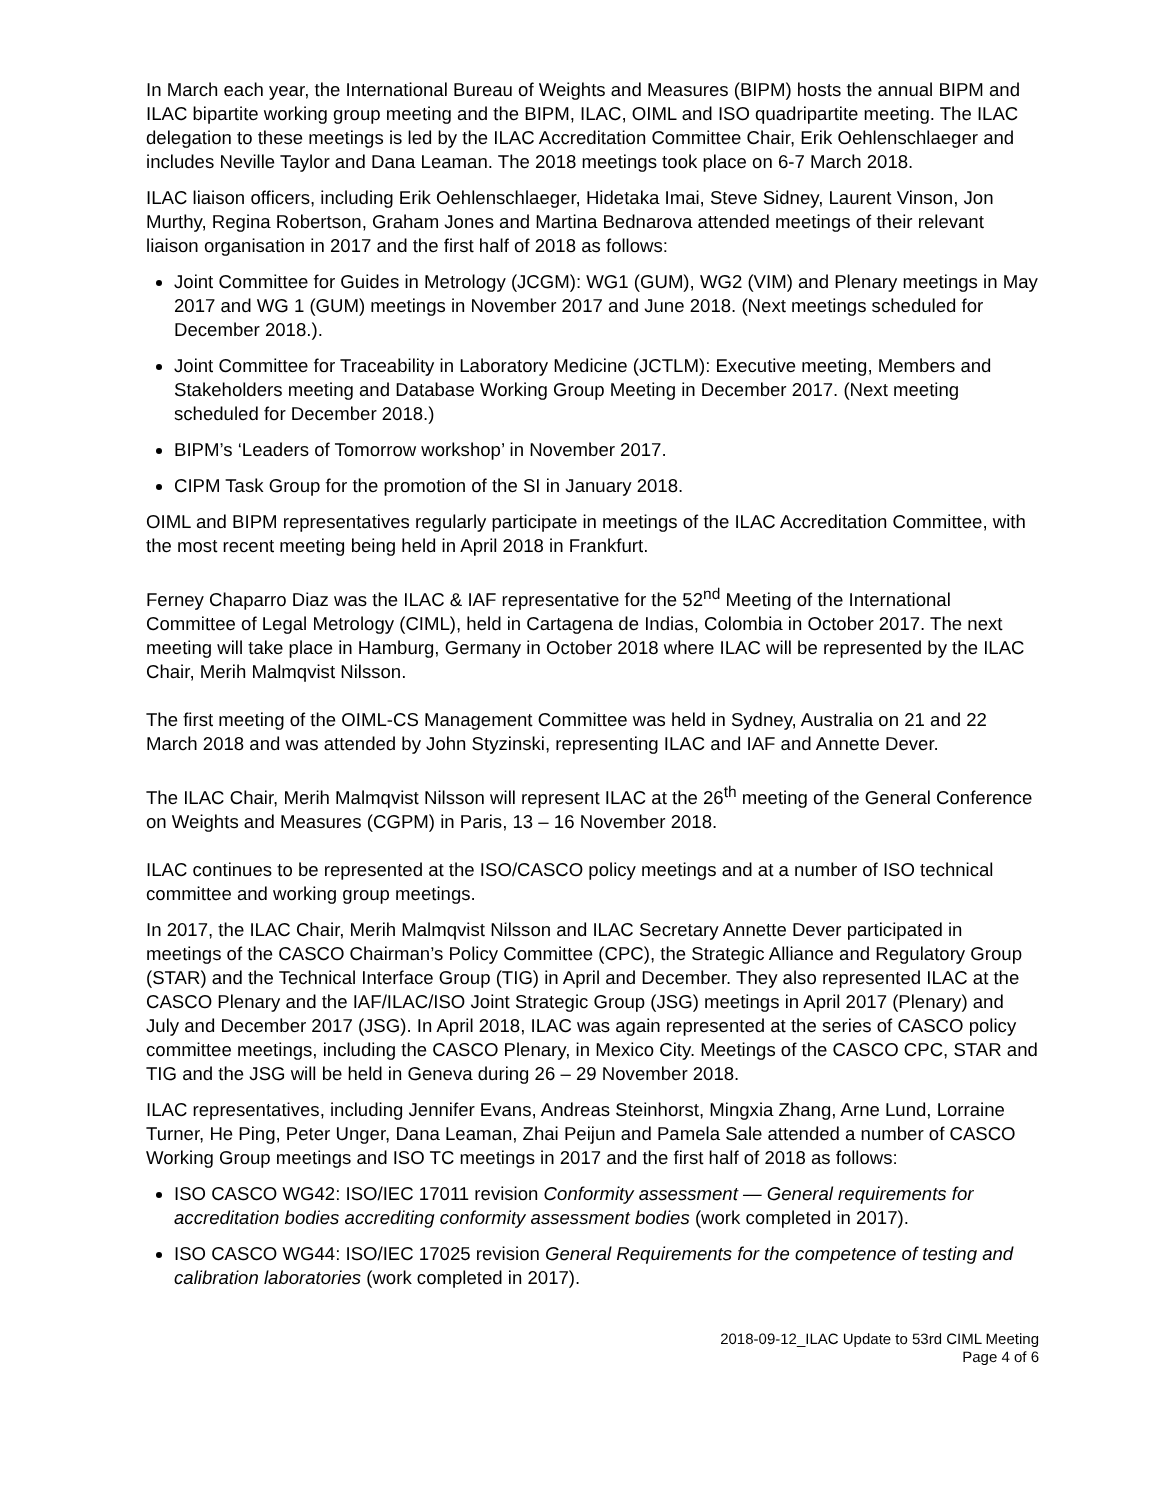In March each year, the International Bureau of Weights and Measures (BIPM) hosts the annual BIPM and ILAC bipartite working group meeting and the BIPM, ILAC, OIML and ISO quadripartite meeting. The ILAC delegation to these meetings is led by the ILAC Accreditation Committee Chair, Erik Oehlenschlaeger and includes Neville Taylor and Dana Leaman. The 2018 meetings took place on 6-7 March 2018.
ILAC liaison officers, including Erik Oehlenschlaeger, Hidetaka Imai, Steve Sidney, Laurent Vinson, Jon Murthy, Regina Robertson, Graham Jones and Martina Bednarova attended meetings of their relevant liaison organisation in 2017 and the first half of 2018 as follows:
Joint Committee for Guides in Metrology (JCGM): WG1 (GUM), WG2 (VIM) and Plenary meetings in May 2017 and WG 1 (GUM) meetings in November 2017 and June 2018. (Next meetings scheduled for December 2018.).
Joint Committee for Traceability in Laboratory Medicine (JCTLM): Executive meeting, Members and Stakeholders meeting and Database Working Group Meeting in December 2017. (Next meeting scheduled for December 2018.)
BIPM’s ‘Leaders of Tomorrow workshop’ in November 2017.
CIPM Task Group for the promotion of the SI in January 2018.
OIML and BIPM representatives regularly participate in meetings of the ILAC Accreditation Committee, with the most recent meeting being held in April 2018 in Frankfurt.
Ferney Chaparro Diaz was the ILAC & IAF representative for the 52<sup>nd</sup> Meeting of the International Committee of Legal Metrology (CIML), held in Cartagena de Indias, Colombia in October 2017. The next meeting will take place in Hamburg, Germany in October 2018 where ILAC will be represented by the ILAC Chair, Merih Malmqvist Nilsson.
The first meeting of the OIML-CS Management Committee was held in Sydney, Australia on 21 and 22 March 2018 and was attended by John Styzinski, representing ILAC and IAF and Annette Dever.
The ILAC Chair, Merih Malmqvist Nilsson will represent ILAC at the 26<sup>th</sup> meeting of the General Conference on Weights and Measures (CGPM) in Paris, 13 – 16 November 2018.
ILAC continues to be represented at the ISO/CASCO policy meetings and at a number of ISO technical committee and working group meetings.
In 2017, the ILAC Chair, Merih Malmqvist Nilsson and ILAC Secretary Annette Dever participated in meetings of the CASCO Chairman’s Policy Committee (CPC), the Strategic Alliance and Regulatory Group (STAR) and the Technical Interface Group (TIG) in April and December. They also represented ILAC at the CASCO Plenary and the IAF/ILAC/ISO Joint Strategic Group (JSG) meetings in April 2017 (Plenary) and July and December 2017 (JSG). In April 2018, ILAC was again represented at the series of CASCO policy committee meetings, including the CASCO Plenary, in Mexico City. Meetings of the CASCO CPC, STAR and TIG and the JSG will be held in Geneva during 26 – 29 November 2018.
ILAC representatives, including Jennifer Evans, Andreas Steinhorst, Mingxia Zhang, Arne Lund, Lorraine Turner, He Ping, Peter Unger, Dana Leaman, Zhai Peijun and Pamela Sale attended a number of CASCO Working Group meetings and ISO TC meetings in 2017 and the first half of 2018 as follows:
ISO CASCO WG42: ISO/IEC 17011 revision Conformity assessment — General requirements for accreditation bodies accrediting conformity assessment bodies (work completed in 2017).
ISO CASCO WG44: ISO/IEC 17025 revision General Requirements for the competence of testing and calibration laboratories (work completed in 2017).
2018-09-12_ILAC Update to 53rd CIML Meeting
Page 4 of 6